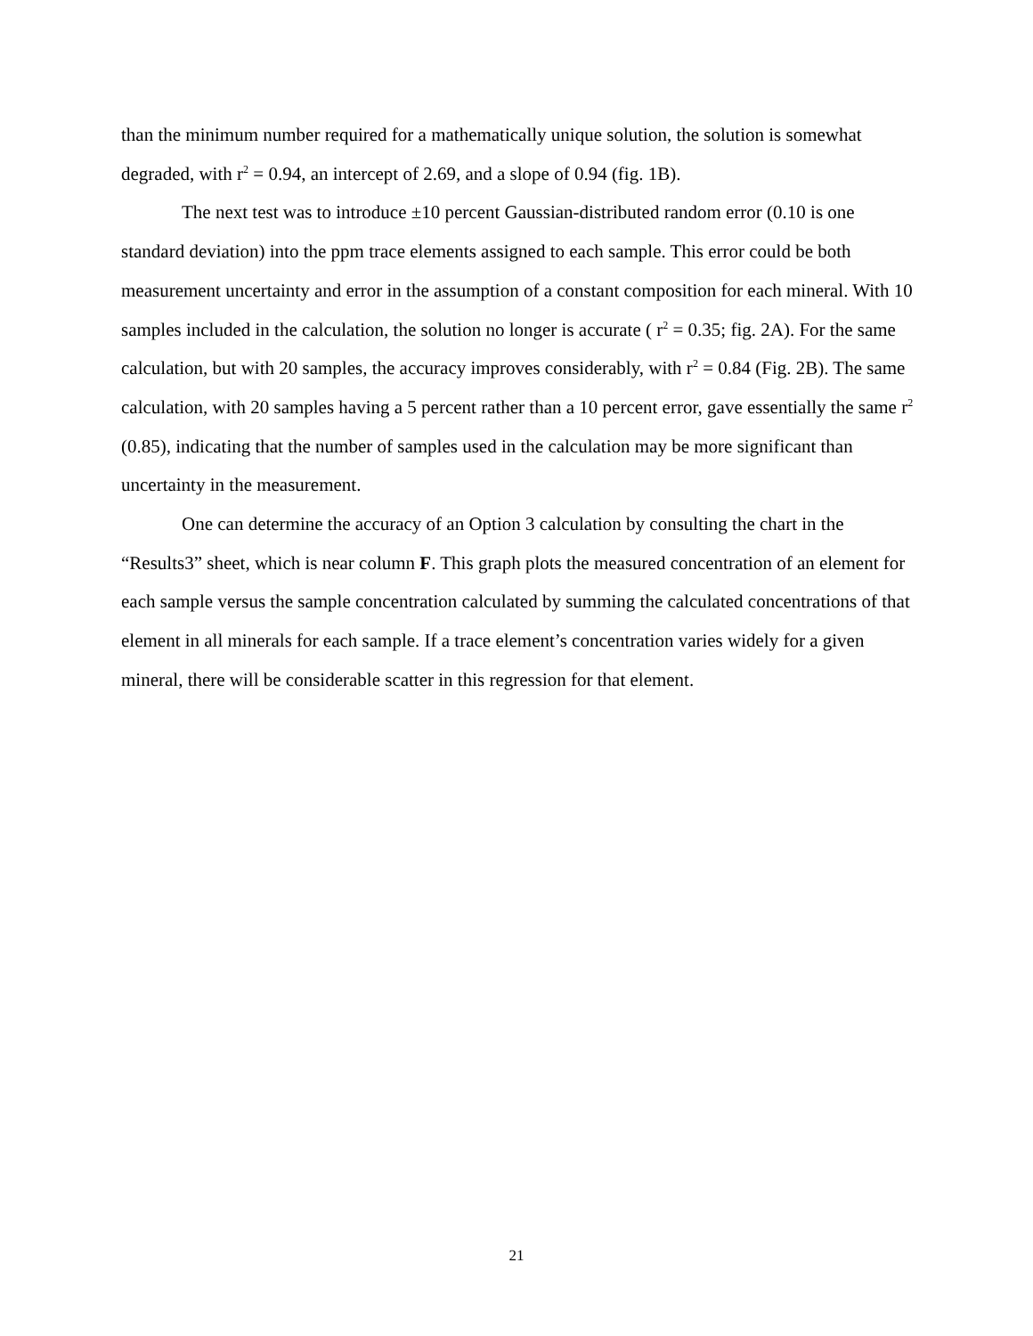than the minimum number required for a mathematically unique solution, the solution is somewhat degraded, with r<sup>2</sup> = 0.94, an intercept of 2.69, and a slope of 0.94 (fig. 1B).
The next test was to introduce ±10 percent Gaussian-distributed random error (0.10 is one standard deviation) into the ppm trace elements assigned to each sample. This error could be both measurement uncertainty and error in the assumption of a constant composition for each mineral. With 10 samples included in the calculation, the solution no longer is accurate ( r<sup>2</sup> = 0.35; fig. 2A). For the same calculation, but with 20 samples, the accuracy improves considerably, with r<sup>2</sup> = 0.84 (Fig. 2B). The same calculation, with 20 samples having a 5 percent rather than a 10 percent error, gave essentially the same r<sup>2</sup> (0.85), indicating that the number of samples used in the calculation may be more significant than uncertainty in the measurement.
One can determine the accuracy of an Option 3 calculation by consulting the chart in the “Results3” sheet, which is near column F. This graph plots the measured concentration of an element for each sample versus the sample concentration calculated by summing the calculated concentrations of that element in all minerals for each sample. If a trace element’s concentration varies widely for a given mineral, there will be considerable scatter in this regression for that element.
21